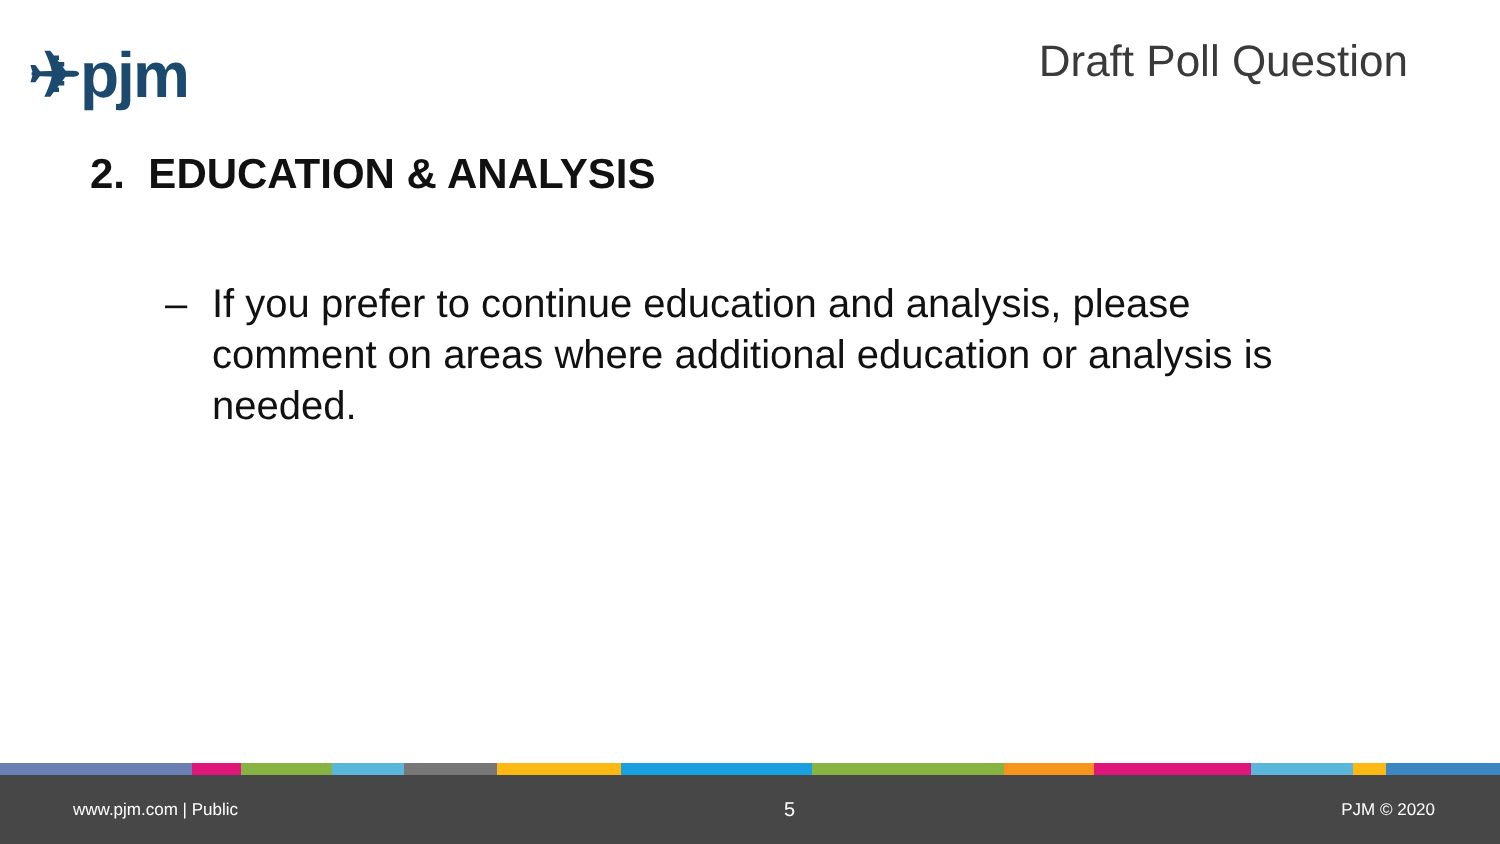✈pjm
Draft Poll Question
2. EDUCATION & ANALYSIS
– If you prefer to continue education and analysis, please comment on areas where additional education or analysis is needed.
www.pjm.com | Public 5 PJM © 2020